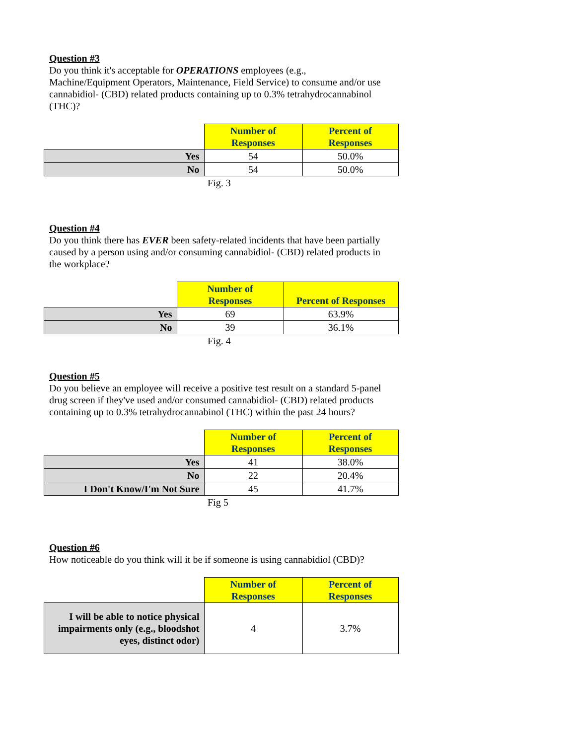Question #3
Do you think it's acceptable for OPERATIONS employees (e.g., Machine/Equipment Operators, Maintenance, Field Service) to consume and/or use cannabidiol- (CBD) related products containing up to 0.3% tetrahydrocannabinol (THC)?
| | Number of Responses | Percent of Responses |
| --- | --- | --- |
| Yes | 54 | 50.0% |
| No | 54 | 50.0% |
Fig. 3
Question #4
Do you think there has EVER been safety-related incidents that have been partially caused by a person using and/or consuming cannabidiol- (CBD) related products in the workplace?
| | Number of Responses | Percent of Responses |
| --- | --- | --- |
| Yes | 69 | 63.9% |
| No | 39 | 36.1% |
Fig. 4
Question #5
Do you believe an employee will receive a positive test result on a standard 5-panel drug screen if they've used and/or consumed cannabidiol- (CBD) related products containing up to 0.3% tetrahydrocannabinol (THC) within the past 24 hours?
| | Number of Responses | Percent of Responses |
| --- | --- | --- |
| Yes | 41 | 38.0% |
| No | 22 | 20.4% |
| I Don't Know/I'm Not Sure | 45 | 41.7% |
Fig 5
Question #6
How noticeable do you think will it be if someone is using cannabidiol (CBD)?
| | Number of Responses | Percent of Responses |
| --- | --- | --- |
| I will be able to notice physical impairments only (e.g., bloodshot eyes, distinct odor) | 4 | 3.7% |